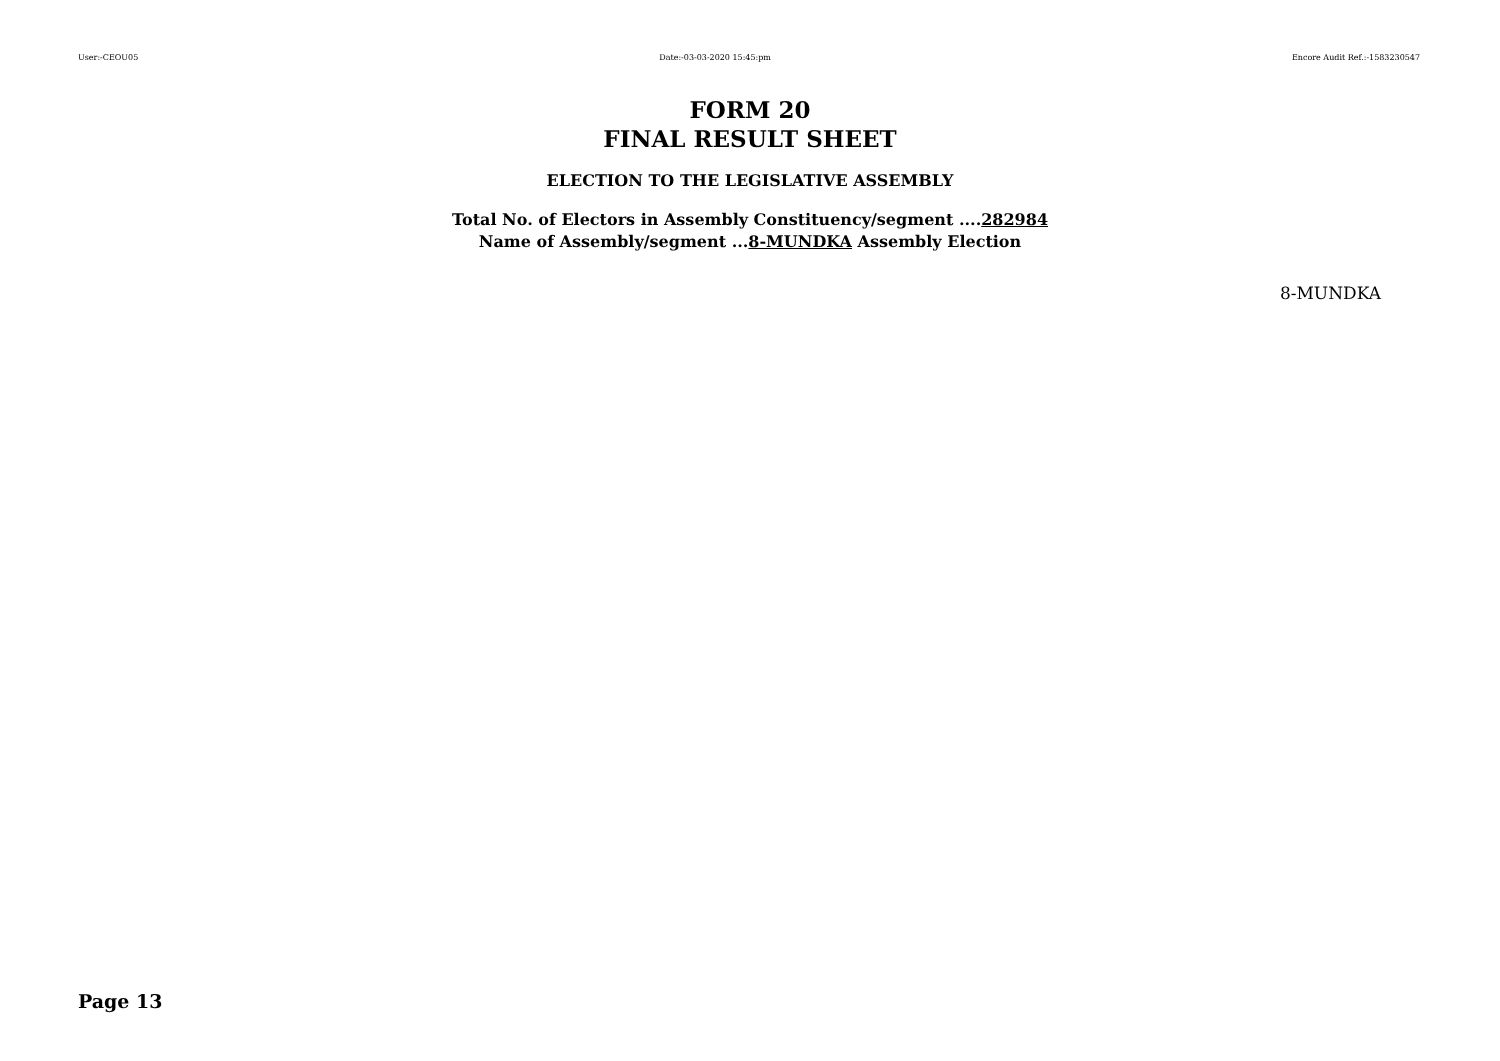User:-CEOU05 Date:-03-03-2020 15:45:pm Encore Audit Ref.:-1583230547
FORM 20
FINAL RESULT SHEET
ELECTION TO THE LEGISLATIVE ASSEMBLY
Total No. of Electors in Assembly Constituency/segment ....282984
Name of Assembly/segment ...8-MUNDKA Assembly Election
8-MUNDKA
Page 13